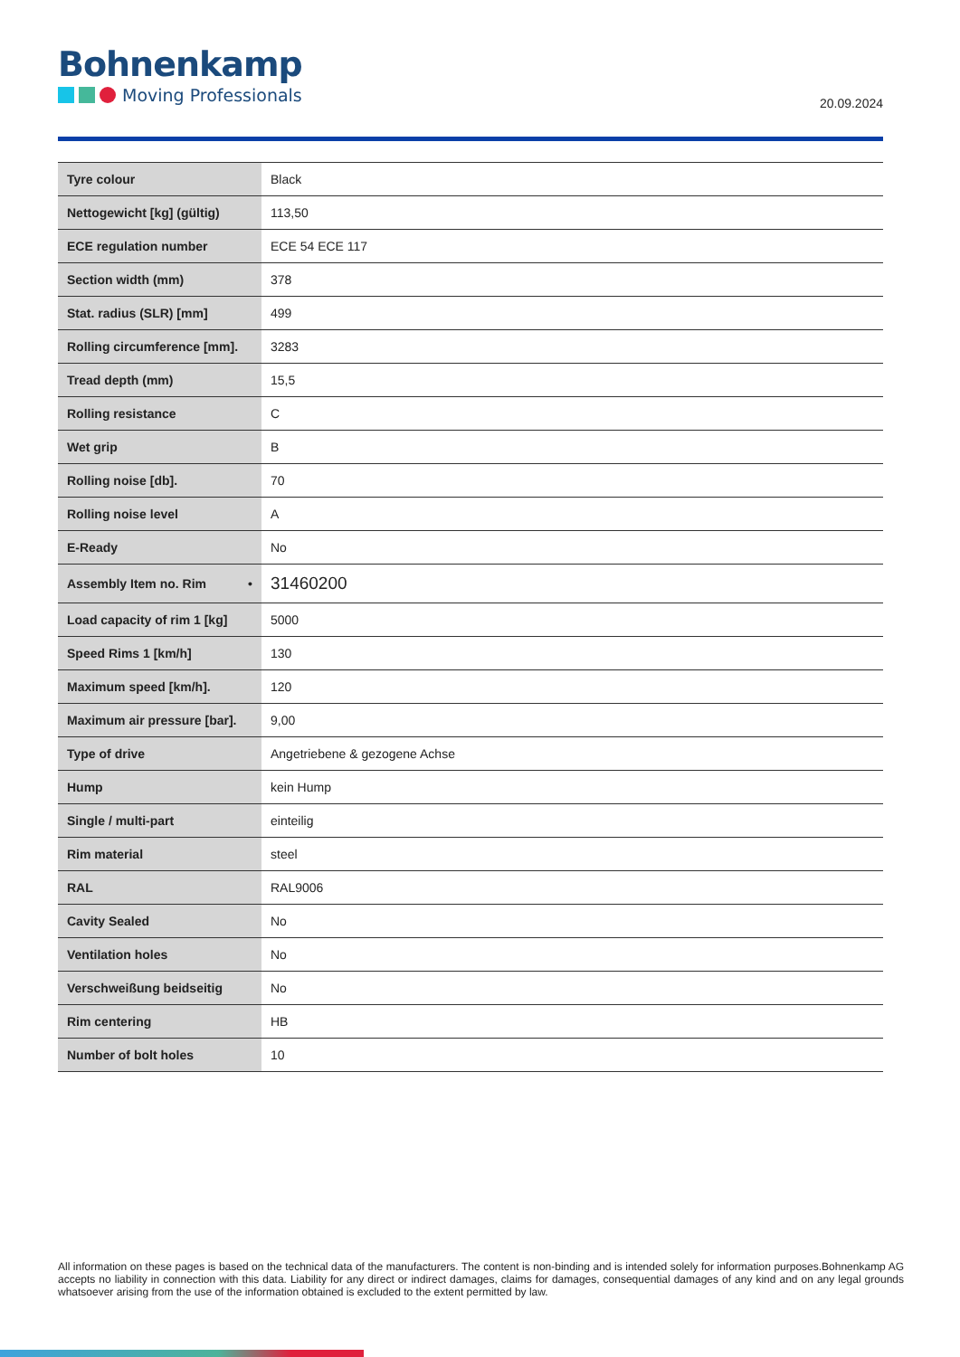Bohnenkamp
Moving Professionals
20.09.2024
| Tyre colour | Black |
| Nettogewicht [kg] (gültig) | 113,50 |
| ECE regulation number | ECE 54 ECE 117 |
| Section width (mm) | 378 |
| Stat. radius (SLR) [mm] | 499 |
| Rolling circumference [mm]. | 3283 |
| Tread depth (mm) | 15,5 |
| Rolling resistance | C |
| Wet grip | B |
| Rolling noise [db]. | 70 |
| Rolling noise level | A |
| E-Ready | No |
| Assembly Item no. Rim • | 31460200 |
| Load capacity of rim 1 [kg] | 5000 |
| Speed Rims 1 [km/h] | 130 |
| Maximum speed [km/h]. | 120 |
| Maximum air pressure [bar]. | 9,00 |
| Type of drive | Angetriebene & gezogene Achse |
| Hump | kein Hump |
| Single / multi-part | einteilig |
| Rim material | steel |
| RAL | RAL9006 |
| Cavity Sealed | No |
| Ventilation holes | No |
| Verschweißung beidseitig | No |
| Rim centering | HB |
| Number of bolt holes | 10 |
All information on these pages is based on the technical data of the manufacturers. The content is non-binding and is intended solely for information purposes.Bohnenkamp AG accepts no liability in connection with this data. Liability for any direct or indirect damages, claims for damages, consequential damages of any kind and on any legal grounds whatsoever arising from the use of the information obtained is excluded to the extent permitted by law.